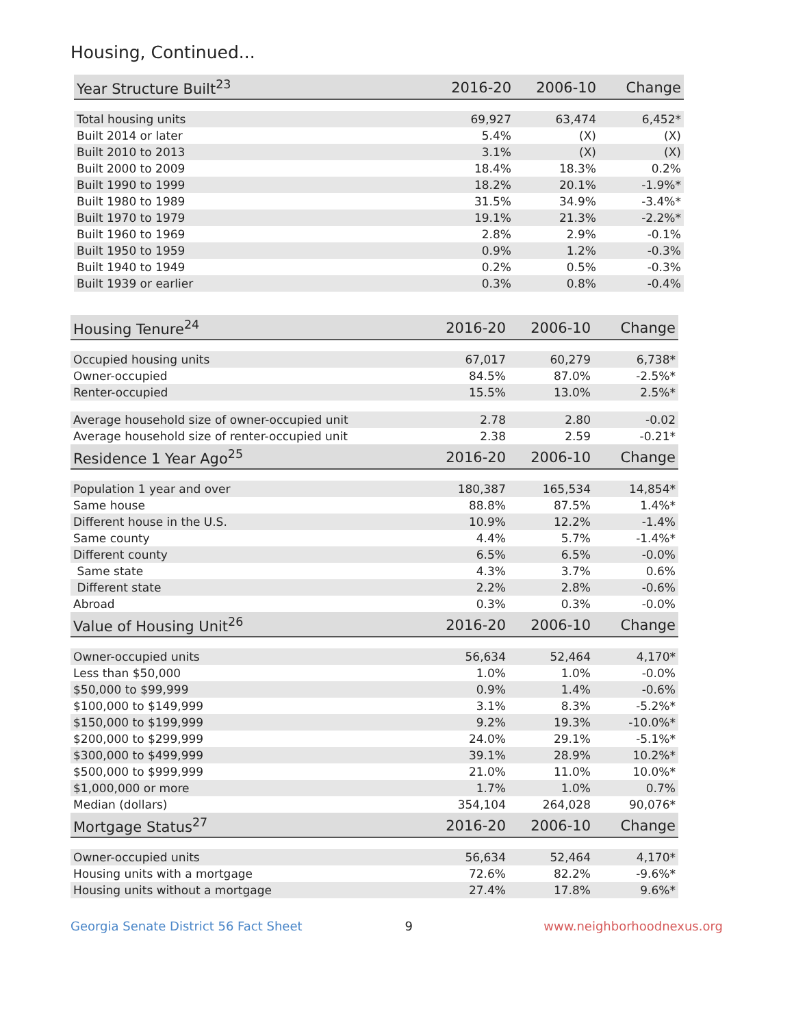Housing, Continued...
| Year Structure Built<sup>23</sup> | 2016-20 | 2006-10 | Change |
| --- | --- | --- | --- |
| Total housing units | 69,927 | 63,474 | 6,452* |
| Built 2014 or later | 5.4% | (X) | (X) |
| Built 2010 to 2013 | 3.1% | (X) | (X) |
| Built 2000 to 2009 | 18.4% | 18.3% | 0.2% |
| Built 1990 to 1999 | 18.2% | 20.1% | -1.9%* |
| Built 1980 to 1989 | 31.5% | 34.9% | -3.4%* |
| Built 1970 to 1979 | 19.1% | 21.3% | -2.2%* |
| Built 1960 to 1969 | 2.8% | 2.9% | -0.1% |
| Built 1950 to 1959 | 0.9% | 1.2% | -0.3% |
| Built 1940 to 1949 | 0.2% | 0.5% | -0.3% |
| Built 1939 or earlier | 0.3% | 0.8% | -0.4% |
| Housing Tenure<sup>24</sup> | 2016-20 | 2006-10 | Change |
| --- | --- | --- | --- |
| Occupied housing units | 67,017 | 60,279 | 6,738* |
| Owner-occupied | 84.5% | 87.0% | -2.5%* |
| Renter-occupied | 15.5% | 13.0% | 2.5%* |
| Average household size of owner-occupied unit | 2.78 | 2.80 | -0.02 |
| Average household size of renter-occupied unit | 2.38 | 2.59 | -0.21* |
| Residence 1 Year Ago<sup>25</sup> | 2016-20 | 2006-10 | Change |
| Population 1 year and over | 180,387 | 165,534 | 14,854* |
| Same house | 88.8% | 87.5% | 1.4%* |
| Different house in the U.S. | 10.9% | 12.2% | -1.4% |
| Same county | 4.4% | 5.7% | -1.4%* |
| Different county | 6.5% | 6.5% | -0.0% |
| Same state | 4.3% | 3.7% | 0.6% |
| Different state | 2.2% | 2.8% | -0.6% |
| Abroad | 0.3% | 0.3% | -0.0% |
| Value of Housing Unit<sup>26</sup> | 2016-20 | 2006-10 | Change |
| Owner-occupied units | 56,634 | 52,464 | 4,170* |
| Less than $50,000 | 1.0% | 1.0% | -0.0% |
| $50,000 to $99,999 | 0.9% | 1.4% | -0.6% |
| $100,000 to $149,999 | 3.1% | 8.3% | -5.2%* |
| $150,000 to $199,999 | 9.2% | 19.3% | -10.0%* |
| $200,000 to $299,999 | 24.0% | 29.1% | -5.1%* |
| $300,000 to $499,999 | 39.1% | 28.9% | 10.2%* |
| $500,000 to $999,999 | 21.0% | 11.0% | 10.0%* |
| $1,000,000 or more | 1.7% | 1.0% | 0.7% |
| Median (dollars) | 354,104 | 264,028 | 90,076* |
| Mortgage Status<sup>27</sup> | 2016-20 | 2006-10 | Change |
| Owner-occupied units | 56,634 | 52,464 | 4,170* |
| Housing units with a mortgage | 72.6% | 82.2% | -9.6%* |
| Housing units without a mortgage | 27.4% | 17.8% | 9.6%* |
Georgia Senate District 56 Fact Sheet 9 www.neighborhoodnexus.org